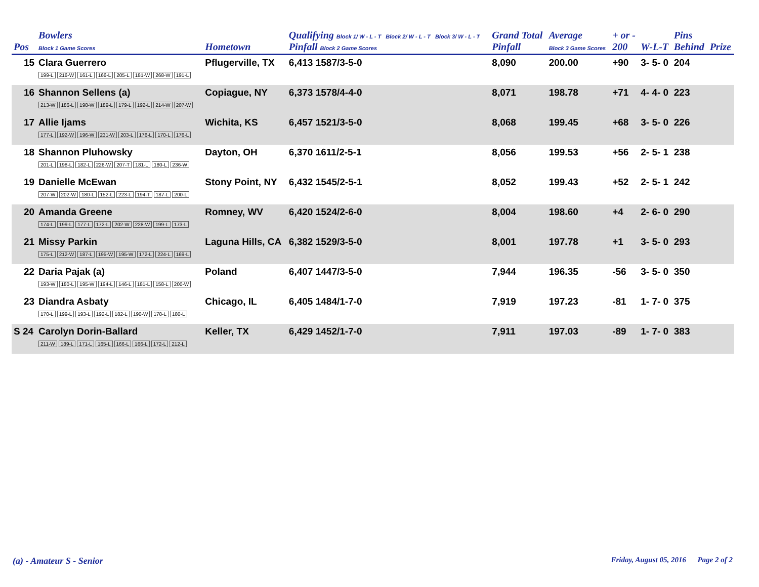| Pos | Bowlers Block 1 Game Scores | Hometown | Qualifying Block 1/ W - L - T Block 2/ W - L - T Block 3/ W - L - T Pinfall Block 2 Game Scores | Grand Total Pinfall | Average Block 3 Game Scores | + or - 200 | W-L-T | Pins Behind | Prize |
| --- | --- | --- | --- | --- | --- | --- | --- | --- | --- |
| 15 | Clara Guerrero 199-L 216-W 161-L 166-L 205-L 181-W 268-W 191-L | Pflugerville, TX | 6,413 1587/3-5-0 | 8,090 | 200.00 | +90 | 3- 5- 0 | 204 | |
| 16 | Shannon Sellens (a) 213-W 186-L 198-W 189-L 179-L 192-L 214-W 207-W | Copiague, NY | 6,373 1578/4-4-0 | 8,071 | 198.78 | +71 | 4- 4- 0 | 223 | |
| 17 | Allie Ijams 177-L 192-W 196-W 231-W 203-L 176-L 170-L 176-L | Wichita, KS | 6,457 1521/3-5-0 | 8,068 | 199.45 | +68 | 3- 5- 0 | 226 | |
| 18 | Shannon Pluhowsky 201-L 198-L 182-L 226-W 207-T 181-L 180-L 236-W | Dayton, OH | 6,370 1611/2-5-1 | 8,056 | 199.53 | +56 | 2- 5- 1 | 238 | |
| 19 | Danielle McEwan 207-W 202-W 180-L 152-L 223-L 194-T 187-L 200-L | Stony Point, NY | 6,432 1545/2-5-1 | 8,052 | 199.43 | +52 | 2- 5- 1 | 242 | |
| 20 | Amanda Greene 174-L 199-L 177-L 172-L 202-W 228-W 199-L 173-L | Romney, WV | 6,420 1524/2-6-0 | 8,004 | 198.60 | +4 | 2- 6- 0 | 290 | |
| 21 | Missy Parkin 175-L 212-W 187-L 195-W 195-W 172-L 224-L 169-L | Laguna Hills, CA | 6,382 1529/3-5-0 | 8,001 | 197.78 | +1 | 3- 5- 0 | 293 | |
| 22 | Daria Pajak (a) 193-W 180-L 195-W 194-L 146-L 181-L 158-L 200-W | Poland | 6,407 1447/3-5-0 | 7,944 | 196.35 | -56 | 3- 5- 0 | 350 | |
| 23 | Diandra Asbaty 170-L 199-L 193-L 192-L 182-L 190-W 178-L 180-L | Chicago, IL | 6,405 1484/1-7-0 | 7,919 | 197.23 | -81 | 1- 7- 0 | 375 | |
| S 24 | Carolyn Dorin-Ballard 211-W 189-L 171-L 165-L 166-L 166-L 172-L 212-L | Keller, TX | 6,429 1452/1-7-0 | 7,911 | 197.03 | -89 | 1- 7- 0 | 383 | |
(a) - Amateur S - Senior
Friday, August 05, 2016 Page 2 of 2